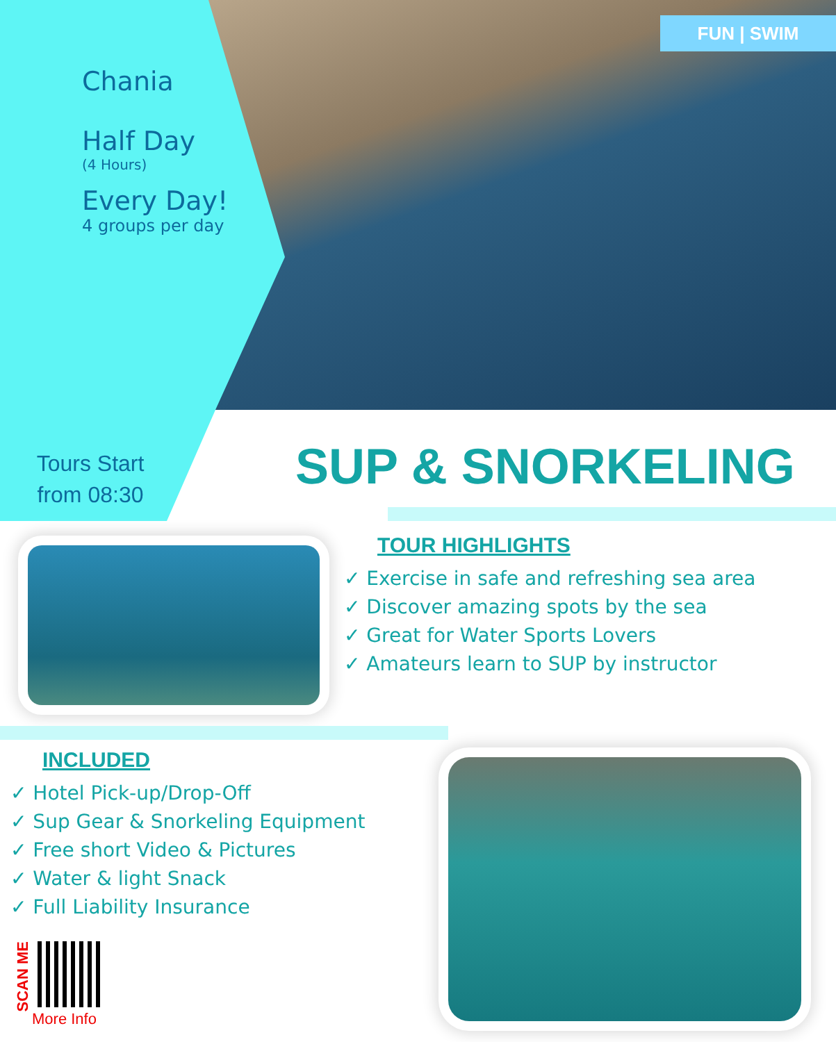FUN | SWIM
Chania
Half Day
(4 Hours)
Every Day!
4 groups per day
Tours Start
from 08:30
SUP & SNORKELING
TOUR HIGHLIGHTS
✓ Exercise in safe and refreshing sea area
✓ Discover amazing spots by the sea
✓ Great for Water Sports Lovers
✓ Amateurs learn to SUP by instructor
INCLUDED
✓ Hotel Pick-up/Drop-Off
✓ Sup Gear & Snorkeling Equipment
✓ Free short Video & Pictures
✓ Water & light Snack
✓ Full Liability Insurance
SCAN ME
More Info